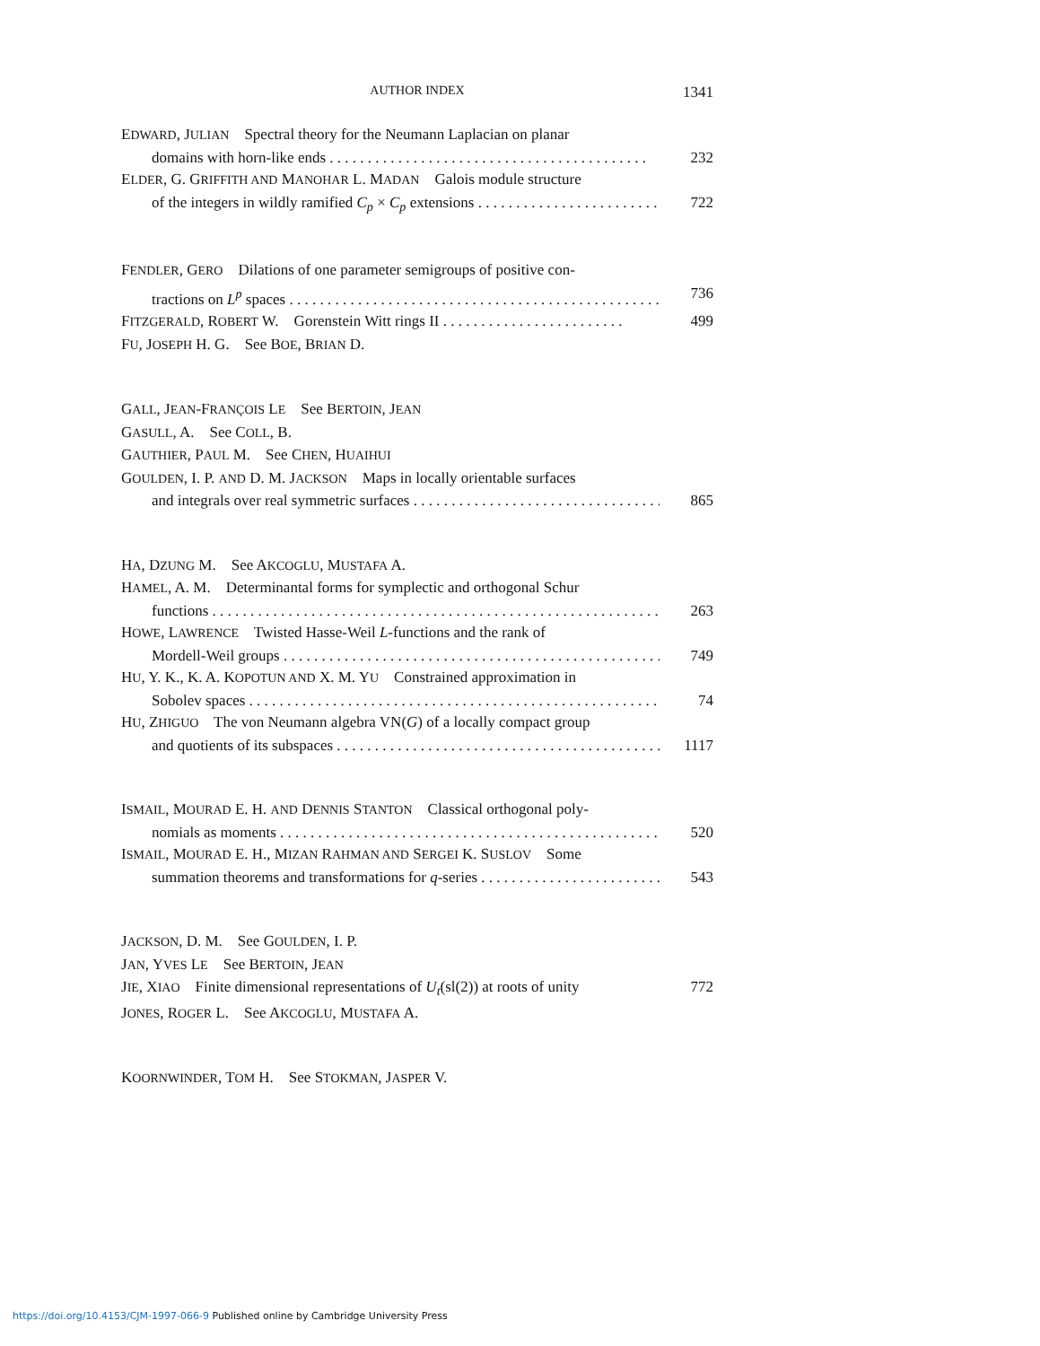AUTHOR INDEX 1341
EDWARD, JULIAN Spectral theory for the Neumann Laplacian on planar
domains with horn-like ends . . . . . . . . . . . . . . . . . . . . . . . . . . . . . . . . . . . . . . . . . . 232
ELDER, G. GRIFFITH AND MANOHAR L. MADAN Galois module structure
of the integers in wildly ramified C<sub>p</sub> × C<sub>p</sub> extensions . . . . . . . . . . . . . . . . . . . . . . . . . . . 722
FENDLER, GERO Dilations of one parameter semigroups of positive con-
tractions on L<sup>p</sup> spaces . . . . . . . . . . . . . . . . . . . . . . . . . . . . . . . . . . . . . . . . . . . . . . . . . . 736
FITZGERALD, ROBERT W. Gorenstein Witt rings II . . . . . . . . . . . . . . . . . . . . . . . . 499
FU, JOSEPH H. G. See BOE, BRIAN D.
GALL, JEAN-FRANÇOIS LE See BERTOIN, JEAN
GASULL, A. See COLL, B.
GAUTHIER, PAUL M. See CHEN, HUAIHUI
GOULDEN, I. P. AND D. M. JACKSON Maps in locally orientable surfaces
and integrals over real symmetric surfaces . . . . . . . . . . . . . . . . . . . . . . . . . . . . . . . . . . . 865
HA, DZUNG M. See AKCOGLU, MUSTAFA A.
HAMEL, A. M. Determinantal forms for symplectic and orthogonal Schur
functions . . . . . . . . . . . . . . . . . . . . . . . . . . . . . . . . . . . . . . . . . . . . . . . . . . . . . . . . . . . . . . 263
HOWE, LAWRENCE Twisted Hasse-Weil L-functions and the rank of
Mordell-Weil groups . . . . . . . . . . . . . . . . . . . . . . . . . . . . . . . . . . . . . . . . . . . . . . . . . . . . . 749
HU, Y. K., K. A. KOPOTUN AND X. M. YU Constrained approximation in
Sobolev spaces . . . . . . . . . . . . . . . . . . . . . . . . . . . . . . . . . . . . . . . . . . . . . . . . . . . . . . . . . . 74
HU, ZHIGUO The von Neumann algebra VN(G) of a locally compact group
and quotients of its subspaces . . . . . . . . . . . . . . . . . . . . . . . . . . . . . . . . . . . . . . . . . . . . . 1117
ISMAIL, MOURAD E. H. AND DENNIS STANTON Classical orthogonal poly-
nomials as moments . . . . . . . . . . . . . . . . . . . . . . . . . . . . . . . . . . . . . . . . . . . . . . . . . . . . . 520
ISMAIL, MOURAD E. H., MIZAN RAHMAN AND SERGEI K. SUSLOV Some
summation theorems and transformations for q-series . . . . . . . . . . . . . . . . . . . . . . . . . . 543
JACKSON, D. M. See GOULDEN, I. P.
JAN, YVES LE See BERTOIN, JEAN
JIE, XIAO Finite dimensional representations of U<sub>t</sub>(sl(2)) at roots of unity 772
JONES, ROGER L. See AKCOGLU, MUSTAFA A.
KOORNWINDER, TOM H. See STOKMAN, JASPER V.
https://doi.org/10.4153/CJM-1997-066-9 Published online by Cambridge University Press